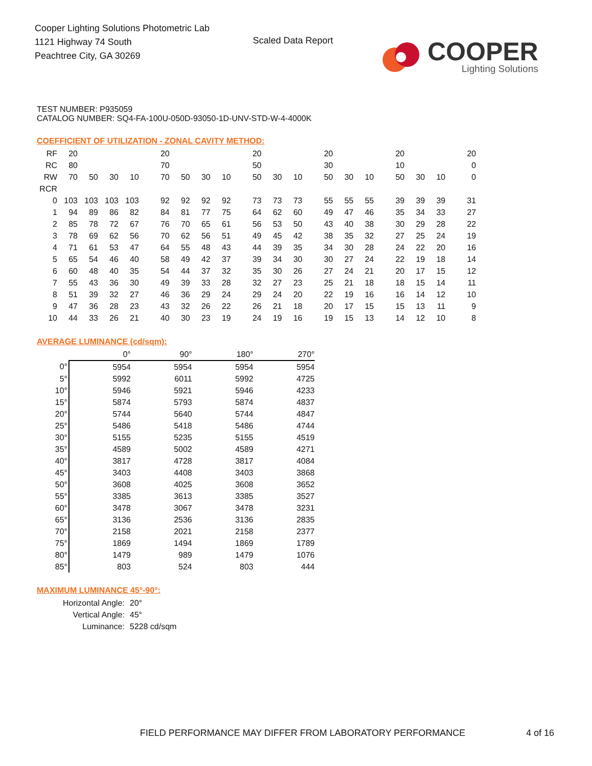Cooper Lighting Solutions Photometric Lab
1121 Highway 74 South
Peachtree City, GA 30269
Scaled Data Report
COOPER
Lighting Solutions
TEST NUMBER: P935059
CATALOG NUMBER: SQ4-FA-100U-050D-93050-1D-UNV-STD-W-4-4000K
COEFFICIENT OF UTILIZATION - ZONAL CAVITY METHOD:
| RF | 20 | | | | 20 | | | | 20 | | | 20 | | | 20 | | | 20 |
| RC | 80 | | | | 70 | | | | 50 | | | 30 | | | 10 | | | 0 |
| RW | 70 | 50 | 30 | 10 | 70 | 50 | 30 | 10 | 50 | 30 | 10 | 50 | 30 | 10 | 50 | 30 | 10 | 0 |
| RCR | | | | | | | | | | | | | | | | | | |
| 0 | 103 | 103 | 103 | 103 | 92 | 92 | 92 | 92 | 73 | 73 | 73 | 55 | 55 | 55 | 39 | 39 | 39 | 31 |
| 1 | 94 | 89 | 86 | 82 | 84 | 81 | 77 | 75 | 64 | 62 | 60 | 49 | 47 | 46 | 35 | 34 | 33 | 27 |
| 2 | 85 | 78 | 72 | 67 | 76 | 70 | 65 | 61 | 56 | 53 | 50 | 43 | 40 | 38 | 30 | 29 | 28 | 22 |
| 3 | 78 | 69 | 62 | 56 | 70 | 62 | 56 | 51 | 49 | 45 | 42 | 38 | 35 | 32 | 27 | 25 | 24 | 19 |
| 4 | 71 | 61 | 53 | 47 | 64 | 55 | 48 | 43 | 44 | 39 | 35 | 34 | 30 | 28 | 24 | 22 | 20 | 16 |
| 5 | 65 | 54 | 46 | 40 | 58 | 49 | 42 | 37 | 39 | 34 | 30 | 30 | 27 | 24 | 22 | 19 | 18 | 14 |
| 6 | 60 | 48 | 40 | 35 | 54 | 44 | 37 | 32 | 35 | 30 | 26 | 27 | 24 | 21 | 20 | 17 | 15 | 12 |
| 7 | 55 | 43 | 36 | 30 | 49 | 39 | 33 | 28 | 32 | 27 | 23 | 25 | 21 | 18 | 18 | 15 | 14 | 11 |
| 8 | 51 | 39 | 32 | 27 | 46 | 36 | 29 | 24 | 29 | 24 | 20 | 22 | 19 | 16 | 16 | 14 | 12 | 10 |
| 9 | 47 | 36 | 28 | 23 | 43 | 32 | 26 | 22 | 26 | 21 | 18 | 20 | 17 | 15 | 15 | 13 | 11 | 9 |
| 10 | 44 | 33 | 26 | 21 | 40 | 30 | 23 | 19 | 24 | 19 | 16 | 19 | 15 | 13 | 14 | 12 | 10 | 8 |
AVERAGE LUMINANCE (cd/sqm):
| | 0° | 90° | 180° | 270° |
| 0° | 5954 | 5954 | 5954 | 5954 |
| 5° | 5992 | 6011 | 5992 | 4725 |
| 10° | 5946 | 5921 | 5946 | 4233 |
| 15° | 5874 | 5793 | 5874 | 4837 |
| 20° | 5744 | 5640 | 5744 | 4847 |
| 25° | 5486 | 5418 | 5486 | 4744 |
| 30° | 5155 | 5235 | 5155 | 4519 |
| 35° | 4589 | 5002 | 4589 | 4271 |
| 40° | 3817 | 4728 | 3817 | 4084 |
| 45° | 3403 | 4408 | 3403 | 3868 |
| 50° | 3608 | 4025 | 3608 | 3652 |
| 55° | 3385 | 3613 | 3385 | 3527 |
| 60° | 3478 | 3067 | 3478 | 3231 |
| 65° | 3136 | 2536 | 3136 | 2835 |
| 70° | 2158 | 2021 | 2158 | 2377 |
| 75° | 1869 | 1494 | 1869 | 1789 |
| 80° | 1479 | 989 | 1479 | 1076 |
| 85° | 803 | 524 | 803 | 444 |
MAXIMUM LUMINANCE 45°-90°:
| Horizontal Angle: | 20° |
| Vertical Angle: | 45° |
| Luminance: | 5228 cd/sqm |
FIELD PERFORMANCE MAY DIFFER FROM LABORATORY PERFORMANCE
4 of 16